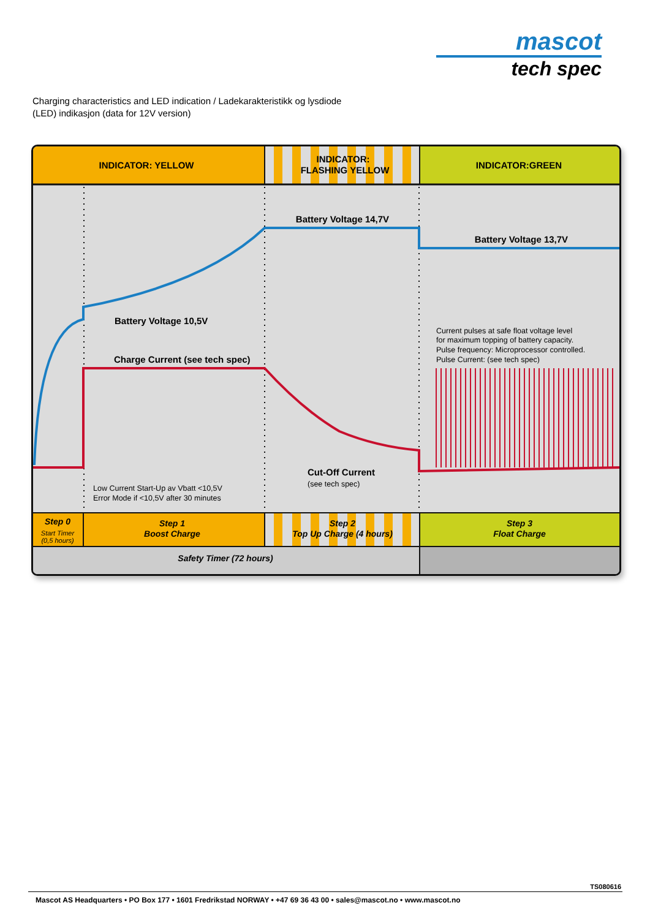mascot
tech spec
Charging characteristics and LED indication / Ladekarakteristikk og lysdiode
(LED) indikasjon (data for 12V version)
INDICATOR: YELLOW
INDICATOR:
FLASHING YELLOW
INDICATOR:GREEN
Battery Voltage 14,7V
Battery Voltage 13,7V
Battery Voltage 10,5V
Charge Current (see tech spec)
Current pulses at safe float voltage level
for maximum topping of battery capacity.
Pulse frequency: Microprocessor controlled.
Pulse Current: (see tech spec)
Low Current Start-Up av Vbatt <10,5V
Error Mode if <10,5V after 30 minutes
(see tech spec)
Cut-Off Current
Step 0
Step 1
Boost Charge
Step 2
Top Up Charge (4 hours)
Step 3
Float Charge
Safety Timer (72 hours)
Start Timer
(0,5 hours)
TS080616
Mascot AS Headquarters • PO Box 177 • 1601 Fredrikstad NORWAY • +47 69 36 43 00 • sales@mascot.no • www.mascot.no